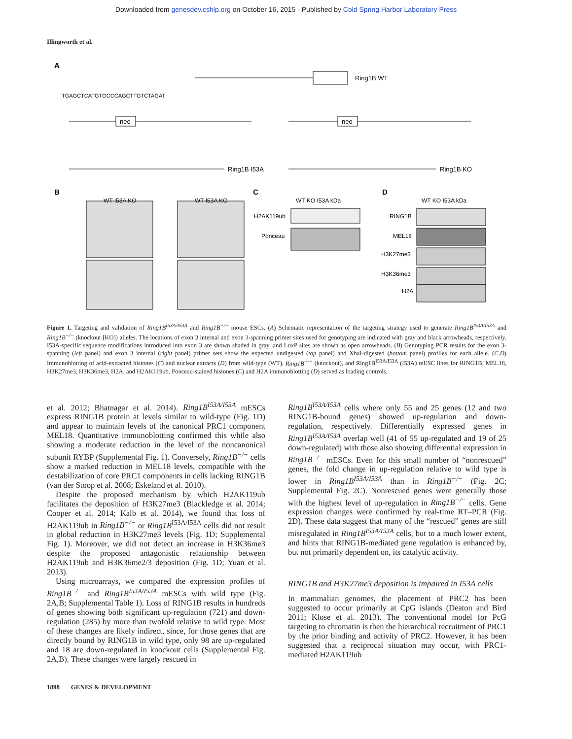Downloaded from genesdev.cshlp.org on October 16, 2015 - Published by Cold Spring Harbor Laboratory Press
Illingworth et al.
A
Ring1B WT
TGAGCTCATGTGCCCAGCTTGTCTAGAT
neo
neo
Ring1B I53A
Ring1B KO
B
WT I53A KO
WT I53A KO
C
WT KO I53A kDa
H2AK119ub
Ponceau
D
WT KO I53A kDa
RING1B
MEL18
H3K27me3
H3K36me3
H2A
Figure 1. Targeting and validation of Ring1B<sup>I53A/I53A</sup> and Ring1B<sup>−/−</sup> mouse ESCs. (A) Schematic representation of the targeting strategy used to generate Ring1B<sup>I53A/I53A</sup> and Ring1B<sup>−/−</sup> (knockout [KO]) alleles. The locations of exon 3 internal and exon 3-spanning primer sites used for genotyping are indicated with gray and black arrowheads, respectively. I53A-specific sequence modifications introduced into exon 3 are shown shaded in gray, and LoxP sites are shown as open arrowheads. (B) Genotyping PCR results for the exon 3-spanning (left panel) and exon 3 internal (right panel) primer sets show the expected undigested (top panel) and XbaI-digested (bottom panel) profiles for each allele. (C,D) Immunoblotting of acid-extracted histones (C) and nuclear extracts (D) from wild-type (WT), Ring1B<sup>−/−</sup> (knockout), and Ring1B<sup>I53A/I53A</sup> (I53A) mESC lines for RING1B, MEL18, H3K27me3, H3K36me3, H2A, and H2AK119ub. Ponceau-stained histones (C) and H2A immunoblotting (D) served as loading controls.
et al. 2012; Bhatnagar et al. 2014). Ring1B<sup>I53A/I53A</sup> mESCs express RING1B protein at levels similar to wild-type (Fig. 1D) and appear to maintain levels of the canonical PRC1 component MEL18. Quantitative immunoblotting confirmed this while also showing a moderate reduction in the level of the noncanonical subunit RYBP (Supplemental Fig. 1). Conversely, Ring1B<sup>−/−</sup> cells show a marked reduction in MEL18 levels, compatible with the destabilization of core PRC1 components in cells lacking RING1B (van der Stoop et al. 2008; Eskeland et al. 2010).
Despite the proposed mechanism by which H2AK119ub facilitates the deposition of H3K27me3 (Blackledge et al. 2014; Cooper et al. 2014; Kalb et al. 2014), we found that loss of H2AK119ub in Ring1B<sup>−/−</sup> or Ring1B<sup>I53A/I53A</sup> cells did not result in global reduction in H3K27me3 levels (Fig. 1D; Supplemental Fig. 1). Moreover, we did not detect an increase in H3K36me3 despite the proposed antagonistic relationship between H2AK119ub and H3K36me2/3 deposition (Fig. 1D; Yuan et al. 2013).
Using microarrays, we compared the expression profiles of Ring1B<sup>−/−</sup> and Ring1B<sup>I53A/I53A</sup> mESCs with wild type (Fig. 2A,B; Supplemental Table 1). Loss of RING1B results in hundreds of genes showing both significant up-regulation (721) and down-regulation (285) by more than twofold relative to wild type. Most of these changes are likely indirect, since, for those genes that are directly bound by RING1B in wild type, only 98 are up-regulated and 18 are down-regulated in knockout cells (Supplemental Fig. 2A,B). These changes were largely rescued in
Ring1B<sup>I53A/I53A</sup> cells where only 55 and 25 genes (12 and two RING1B-bound genes) showed up-regulation and down-regulation, respectively. Differentially expressed genes in Ring1B<sup>I53A/I53A</sup> overlap well (41 of 55 up-regulated and 19 of 25 down-regulated) with those also showing differential expression in Ring1B<sup>−/−</sup> mESCs. Even for this small number of “nonrescued” genes, the fold change in up-regulation relative to wild type is lower in Ring1B<sup>I53A/I53A</sup> than in Ring1B<sup>−/−</sup> (Fig. 2C; Supplemental Fig. 2C). Nonrescued genes were generally those with the highest level of up-regulation in Ring1B<sup>−/−</sup> cells. Gene expression changes were confirmed by real-time RT–PCR (Fig. 2D). These data suggest that many of the “rescued” genes are still misregulated in Ring1B<sup>I53A/I53A</sup> cells, but to a much lower extent, and hints that RING1B-mediated gene regulation is enhanced by, but not primarily dependent on, its catalytic activity.
RING1B and H3K27me3 deposition is impaired in I53A cells
In mammalian genomes, the placement of PRC2 has been suggested to occur primarily at CpG islands (Deaton and Bird 2011; Klose et al. 2013). The conventional model for PcG targeting to chromatin is then the hierarchical recruitment of PRC1 by the prior binding and activity of PRC2. However, it has been suggested that a reciprocal situation may occur, with PRC1-mediated H2AK119ub
1898 GENES & DEVELOPMENT